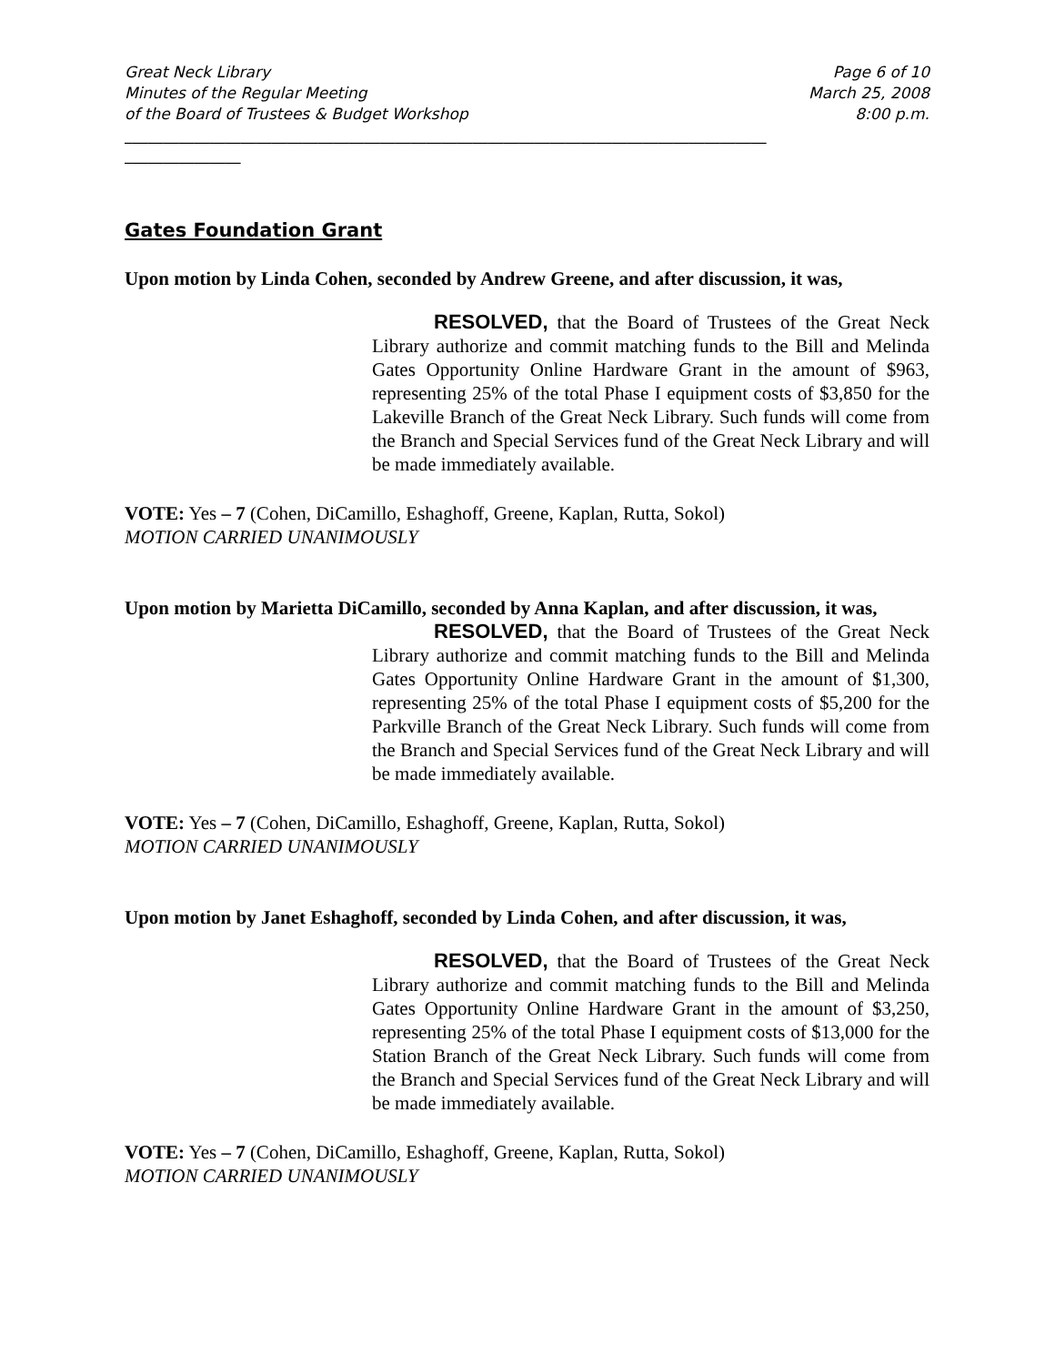Great Neck Library
Minutes of the Regular Meeting
of the Board of Trustees & Budget Workshop
Page 6 of 10
March 25, 2008
8:00 p.m.
___________________________________________________________________________________
_______________
Gates Foundation Grant
Upon motion by Linda Cohen, seconded by Andrew Greene, and after discussion, it was,
RESOLVED, that the Board of Trustees of the Great Neck Library authorize and commit matching funds to the Bill and Melinda Gates Opportunity Online Hardware Grant in the amount of $963, representing 25% of the total Phase I equipment costs of $3,850 for the Lakeville Branch of the Great Neck Library. Such funds will come from the Branch and Special Services fund of the Great Neck Library and will be made immediately available.
VOTE: Yes – 7 (Cohen, DiCamillo, Eshaghoff, Greene, Kaplan, Rutta, Sokol)
MOTION CARRIED UNANIMOUSLY
Upon motion by Marietta DiCamillo, seconded by Anna Kaplan, and after discussion, it was,
RESOLVED, that the Board of Trustees of the Great Neck Library authorize and commit matching funds to the Bill and Melinda Gates Opportunity Online Hardware Grant in the amount of $1,300, representing 25% of the total Phase I equipment costs of $5,200 for the Parkville Branch of the Great Neck Library. Such funds will come from the Branch and Special Services fund of the Great Neck Library and will be made immediately available.
VOTE: Yes – 7 (Cohen, DiCamillo, Eshaghoff, Greene, Kaplan, Rutta, Sokol)
MOTION CARRIED UNANIMOUSLY
Upon motion by Janet Eshaghoff, seconded by Linda Cohen, and after discussion, it was,
RESOLVED, that the Board of Trustees of the Great Neck Library authorize and commit matching funds to the Bill and Melinda Gates Opportunity Online Hardware Grant in the amount of $3,250, representing 25% of the total Phase I equipment costs of $13,000 for the Station Branch of the Great Neck Library. Such funds will come from the Branch and Special Services fund of the Great Neck Library and will be made immediately available.
VOTE: Yes – 7 (Cohen, DiCamillo, Eshaghoff, Greene, Kaplan, Rutta, Sokol)
MOTION CARRIED UNANIMOUSLY